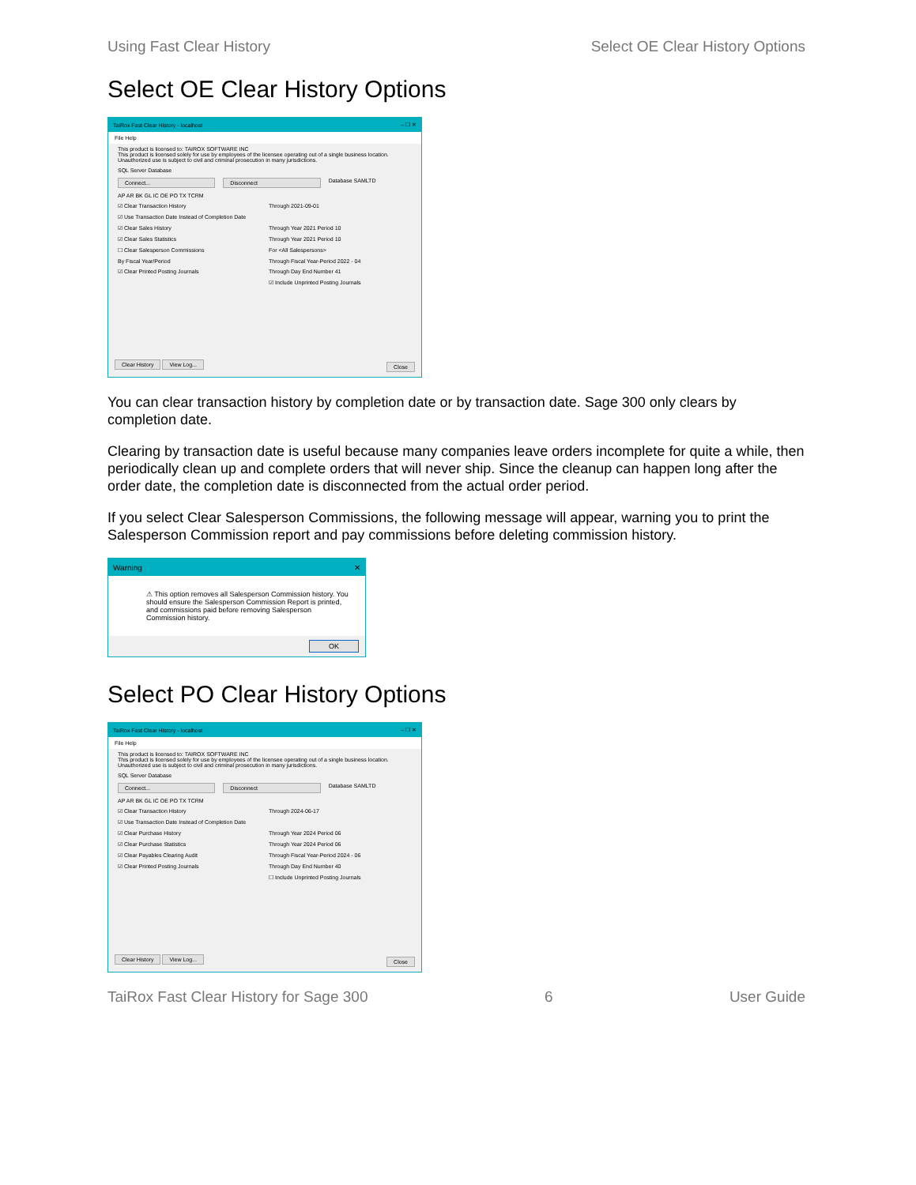Using Fast Clear History Select OE Clear History Options
Select OE Clear History Options
TaiRox Fast Clear History - localhost – ☐ ✕
File Help
This product is licensed to: TAIROX SOFTWARE INC
This product is licensed solely for use by employees of the licensee operating out of a single business location. Unauthorized use is subject to civil and criminal prosecution in many jurisdictions.
SQL Server Database
Connect... Disconnect Database SAMLTD
AP AR BK GL IC OE PO TX TCRM
☑ Clear Transaction History Through 2021-09-01
☑ Use Transaction Date Instead of Completion Date
☑ Clear Sales History Through Year 2021 Period 10
☑ Clear Sales Statistics Through Year 2021 Period 10
☐ Clear Salesperson Commissions For <All Salespersons>
By Fiscal Year/Period Through Fiscal Year-Period 2022 - 04
☑ Clear Printed Posting Journals Through Day End Number 41
☑ Include Unprinted Posting Journals
Clear History View Log... Close
You can clear transaction history by completion date or by transaction date. Sage 300 only clears by completion date.
Clearing by transaction date is useful because many companies leave orders incomplete for quite a while, then periodically clean up and complete orders that will never ship. Since the cleanup can happen long after the order date, the completion date is disconnected from the actual order period.
If you select Clear Salesperson Commissions, the following message will appear, warning you to print the Salesperson Commission report and pay commissions before deleting commission history.
Warning ✕
⚠ This option removes all Salesperson Commission history. You should ensure the Salesperson Commission Report is printed, and commissions paid before removing Salesperson Commission history.
OK
Select PO Clear History Options
TaiRox Fast Clear History - localhost – ☐ ✕
File Help
This product is licensed to: TAIROX SOFTWARE INC
This product is licensed solely for use by employees of the licensee operating out of a single business location. Unauthorized use is subject to civil and criminal prosecution in many jurisdictions.
SQL Server Database
Connect... Disconnect Database SAMLTD
AP AR BK GL IC OE PO TX TCRM
☑ Clear Transaction History Through 2024-06-17
☑ Use Transaction Date Instead of Completion Date
☑ Clear Purchase History Through Year 2024 Period 06
☑ Clear Purchase Statistics Through Year 2024 Period 06
☑ Clear Payables Clearing Audit Through Fiscal Year-Period 2024 - 06
☑ Clear Printed Posting Journals Through Day End Number 40
☐ Include Unprinted Posting Journals
Clear History View Log... Close
TaiRox Fast Clear History for Sage 300 6 User Guide